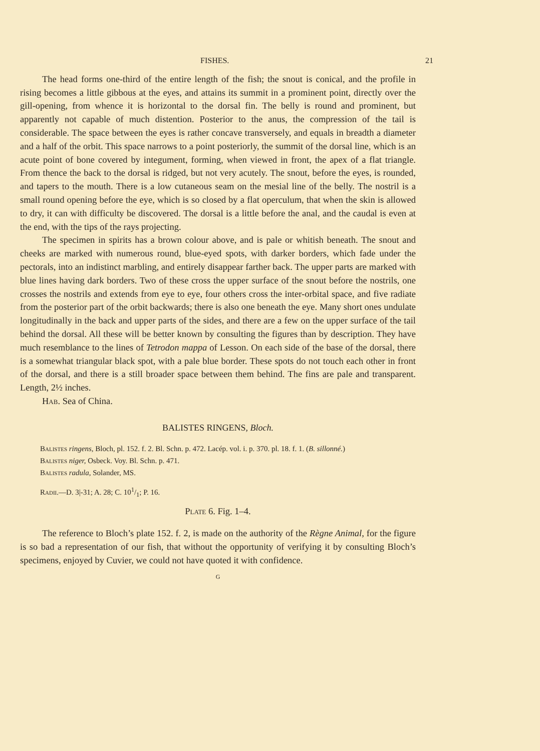FISHES. 21
The head forms one-third of the entire length of the fish; the snout is conical, and the profile in rising becomes a little gibbous at the eyes, and attains its summit in a prominent point, directly over the gill-opening, from whence it is horizontal to the dorsal fin. The belly is round and prominent, but apparently not capable of much distention. Posterior to the anus, the compression of the tail is considerable. The space between the eyes is rather concave transversely, and equals in breadth a diameter and a half of the orbit. This space narrows to a point posteriorly, the summit of the dorsal line, which is an acute point of bone covered by integument, forming, when viewed in front, the apex of a flat triangle. From thence the back to the dorsal is ridged, but not very acutely. The snout, before the eyes, is rounded, and tapers to the mouth. There is a low cutaneous seam on the mesial line of the belly. The nostril is a small round opening before the eye, which is so closed by a flat operculum, that when the skin is allowed to dry, it can with difficulty be discovered. The dorsal is a little before the anal, and the caudal is even at the end, with the tips of the rays projecting.
The specimen in spirits has a brown colour above, and is pale or whitish beneath. The snout and cheeks are marked with numerous round, blue-eyed spots, with darker borders, which fade under the pectorals, into an indistinct marbling, and entirely disappear farther back. The upper parts are marked with blue lines having dark borders. Two of these cross the upper surface of the snout before the nostrils, one crosses the nostrils and extends from eye to eye, four others cross the inter-orbital space, and five radiate from the posterior part of the orbit backwards; there is also one beneath the eye. Many short ones undulate longitudinally in the back and upper parts of the sides, and there are a few on the upper surface of the tail behind the dorsal. All these will be better known by consulting the figures than by description. They have much resemblance to the lines of Tetrodon mappa of Lesson. On each side of the base of the dorsal, there is a somewhat triangular black spot, with a pale blue border. These spots do not touch each other in front of the dorsal, and there is a still broader space between them behind. The fins are pale and transparent. Length, 2½ inches.
Hab. Sea of China.
BALISTES RINGENS, Bloch.
Balistes ringens, Bloch, pl. 152. f. 2. Bl. Schn. p. 472. Lacép. vol. i. p. 370. pl. 18. f. 1. (B. sillonné.)
Balistes niger, Osbeck. Voy. Bl. Schn. p. 471.
Balistes radula, Solander, MS.
Radii.—D. 3|-31; A. 28; C. 101/1; P. 16.
Plate 6. Fig. 1–4.
The reference to Bloch’s plate 152. f. 2, is made on the authority of the Règne Animal, for the figure is so bad a representation of our fish, that without the opportunity of verifying it by consulting Bloch’s specimens, enjoyed by Cuvier, we could not have quoted it with confidence.
G